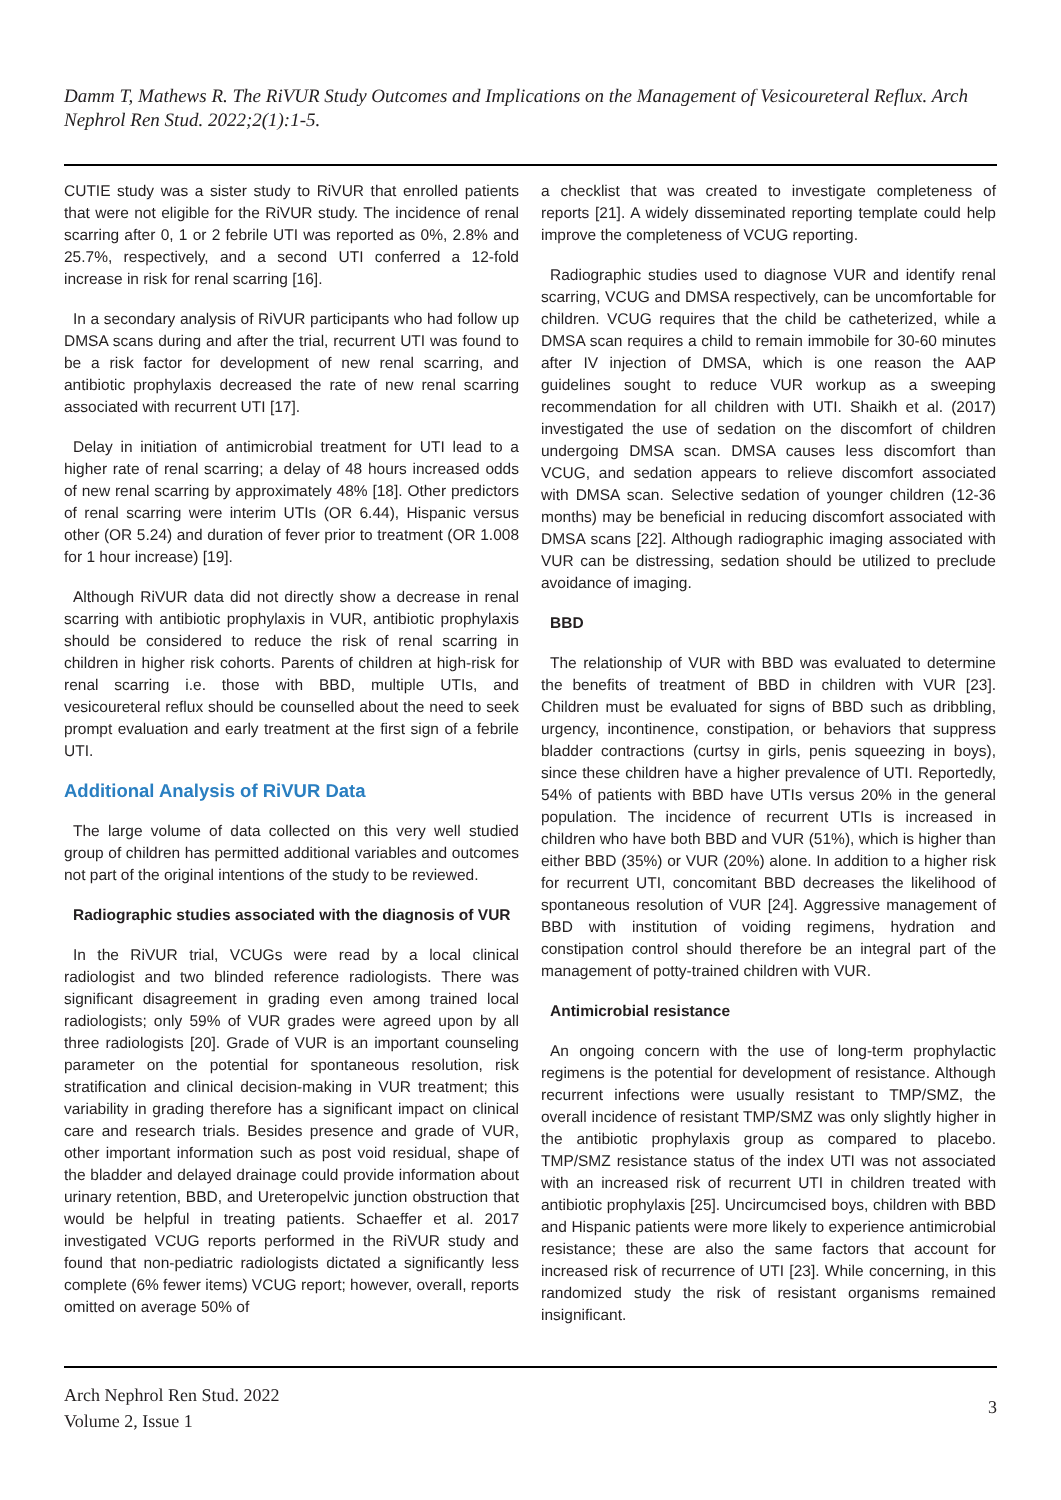Damm T, Mathews R. The RiVUR Study Outcomes and Implications on the Management of Vesicoureteral Reflux. Arch Nephrol Ren Stud. 2022;2(1):1-5.
CUTIE study was a sister study to RiVUR that enrolled patients that were not eligible for the RiVUR study. The incidence of renal scarring after 0, 1 or 2 febrile UTI was reported as 0%, 2.8% and 25.7%, respectively, and a second UTI conferred a 12-fold increase in risk for renal scarring [16].
In a secondary analysis of RiVUR participants who had follow up DMSA scans during and after the trial, recurrent UTI was found to be a risk factor for development of new renal scarring, and antibiotic prophylaxis decreased the rate of new renal scarring associated with recurrent UTI [17].
Delay in initiation of antimicrobial treatment for UTI lead to a higher rate of renal scarring; a delay of 48 hours increased odds of new renal scarring by approximately 48% [18]. Other predictors of renal scarring were interim UTIs (OR 6.44), Hispanic versus other (OR 5.24) and duration of fever prior to treatment (OR 1.008 for 1 hour increase) [19].
Although RiVUR data did not directly show a decrease in renal scarring with antibiotic prophylaxis in VUR, antibiotic prophylaxis should be considered to reduce the risk of renal scarring in children in higher risk cohorts. Parents of children at high-risk for renal scarring i.e. those with BBD, multiple UTIs, and vesicoureteral reflux should be counselled about the need to seek prompt evaluation and early treatment at the first sign of a febrile UTI.
Additional Analysis of RiVUR Data
The large volume of data collected on this very well studied group of children has permitted additional variables and outcomes not part of the original intentions of the study to be reviewed.
Radiographic studies associated with the diagnosis of VUR
In the RiVUR trial, VCUGs were read by a local clinical radiologist and two blinded reference radiologists. There was significant disagreement in grading even among trained local radiologists; only 59% of VUR grades were agreed upon by all three radiologists [20]. Grade of VUR is an important counseling parameter on the potential for spontaneous resolution, risk stratification and clinical decision-making in VUR treatment; this variability in grading therefore has a significant impact on clinical care and research trials. Besides presence and grade of VUR, other important information such as post void residual, shape of the bladder and delayed drainage could provide information about urinary retention, BBD, and Ureteropelvic junction obstruction that would be helpful in treating patients. Schaeffer et al. 2017 investigated VCUG reports performed in the RiVUR study and found that non-pediatric radiologists dictated a significantly less complete (6% fewer items) VCUG report; however, overall, reports omitted on average 50% of
a checklist that was created to investigate completeness of reports [21]. A widely disseminated reporting template could help improve the completeness of VCUG reporting.
Radiographic studies used to diagnose VUR and identify renal scarring, VCUG and DMSA respectively, can be uncomfortable for children. VCUG requires that the child be catheterized, while a DMSA scan requires a child to remain immobile for 30-60 minutes after IV injection of DMSA, which is one reason the AAP guidelines sought to reduce VUR workup as a sweeping recommendation for all children with UTI. Shaikh et al. (2017) investigated the use of sedation on the discomfort of children undergoing DMSA scan. DMSA causes less discomfort than VCUG, and sedation appears to relieve discomfort associated with DMSA scan. Selective sedation of younger children (12-36 months) may be beneficial in reducing discomfort associated with DMSA scans [22]. Although radiographic imaging associated with VUR can be distressing, sedation should be utilized to preclude avoidance of imaging.
BBD
The relationship of VUR with BBD was evaluated to determine the benefits of treatment of BBD in children with VUR [23]. Children must be evaluated for signs of BBD such as dribbling, urgency, incontinence, constipation, or behaviors that suppress bladder contractions (curtsy in girls, penis squeezing in boys), since these children have a higher prevalence of UTI. Reportedly, 54% of patients with BBD have UTIs versus 20% in the general population. The incidence of recurrent UTIs is increased in children who have both BBD and VUR (51%), which is higher than either BBD (35%) or VUR (20%) alone. In addition to a higher risk for recurrent UTI, concomitant BBD decreases the likelihood of spontaneous resolution of VUR [24]. Aggressive management of BBD with institution of voiding regimens, hydration and constipation control should therefore be an integral part of the management of potty-trained children with VUR.
Antimicrobial resistance
An ongoing concern with the use of long-term prophylactic regimens is the potential for development of resistance. Although recurrent infections were usually resistant to TMP/SMZ, the overall incidence of resistant TMP/SMZ was only slightly higher in the antibiotic prophylaxis group as compared to placebo. TMP/SMZ resistance status of the index UTI was not associated with an increased risk of recurrent UTI in children treated with antibiotic prophylaxis [25]. Uncircumcised boys, children with BBD and Hispanic patients were more likely to experience antimicrobial resistance; these are also the same factors that account for increased risk of recurrence of UTI [23]. While concerning, in this randomized study the risk of resistant organisms remained insignificant.
Arch Nephrol Ren Stud. 2022
Volume 2, Issue 1
3